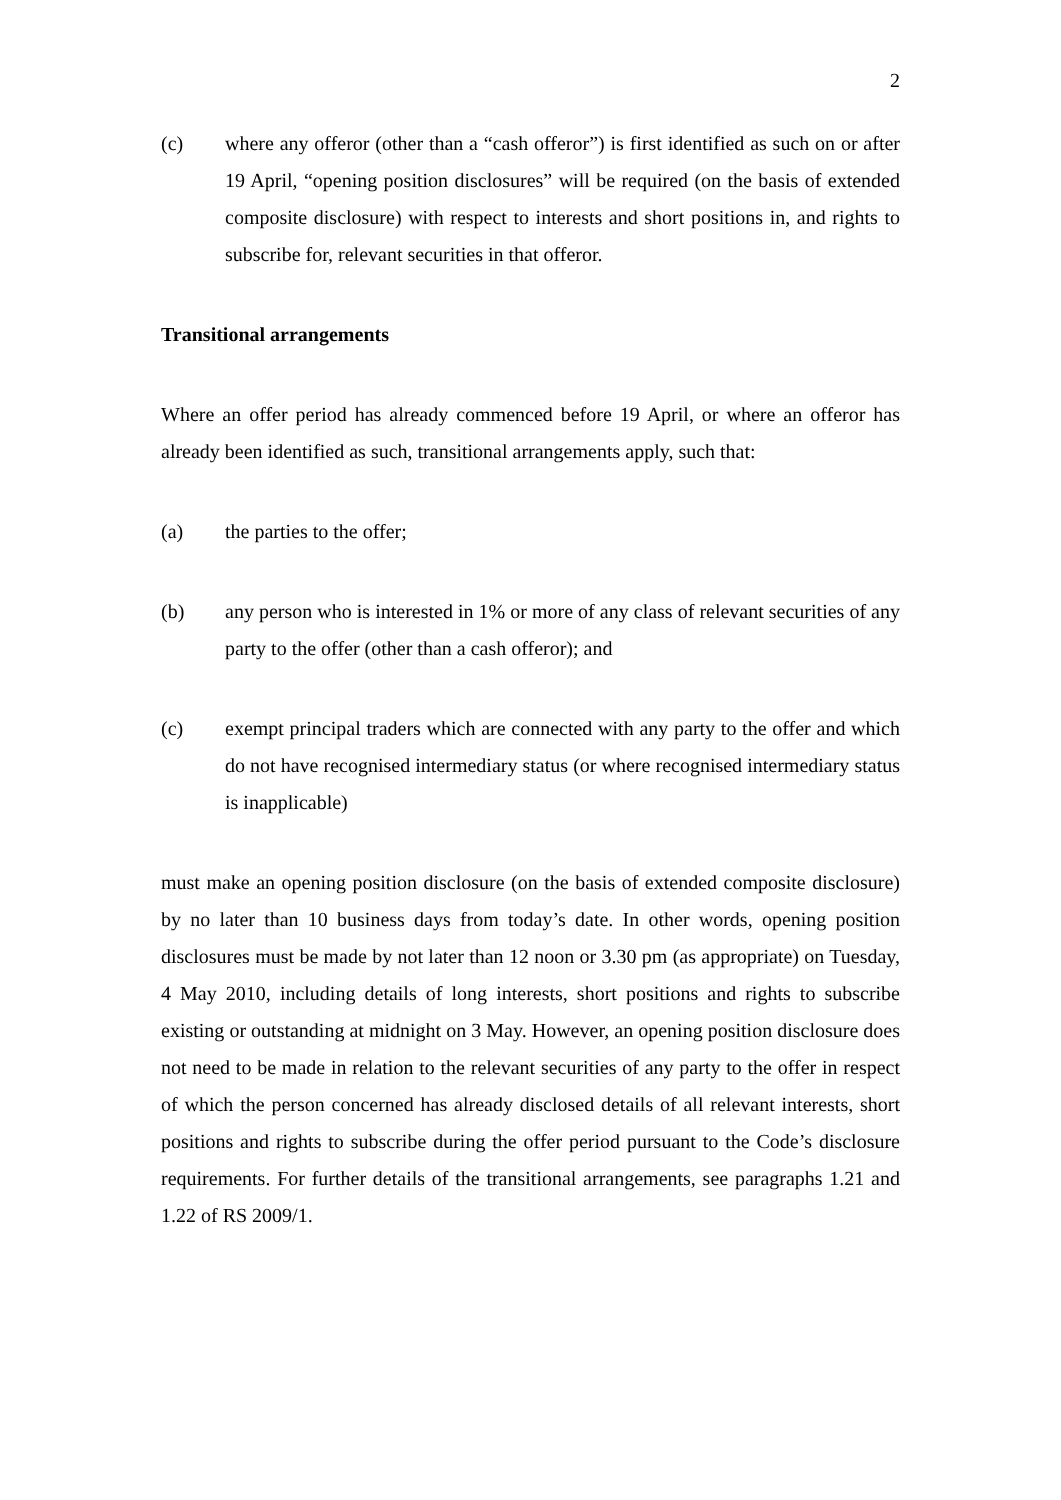2
(c) where any offeror (other than a “cash offeror”) is first identified as such on or after 19 April, “opening position disclosures” will be required (on the basis of extended composite disclosure) with respect to interests and short positions in, and rights to subscribe for, relevant securities in that offeror.
Transitional arrangements
Where an offer period has already commenced before 19 April, or where an offeror has already been identified as such, transitional arrangements apply, such that:
(a) the parties to the offer;
(b) any person who is interested in 1% or more of any class of relevant securities of any party to the offer (other than a cash offeror); and
(c) exempt principal traders which are connected with any party to the offer and which do not have recognised intermediary status (or where recognised intermediary status is inapplicable)
must make an opening position disclosure (on the basis of extended composite disclosure) by no later than 10 business days from today’s date. In other words, opening position disclosures must be made by not later than 12 noon or 3.30 pm (as appropriate) on Tuesday, 4 May 2010, including details of long interests, short positions and rights to subscribe existing or outstanding at midnight on 3 May. However, an opening position disclosure does not need to be made in relation to the relevant securities of any party to the offer in respect of which the person concerned has already disclosed details of all relevant interests, short positions and rights to subscribe during the offer period pursuant to the Code’s disclosure requirements. For further details of the transitional arrangements, see paragraphs 1.21 and 1.22 of RS 2009/1.